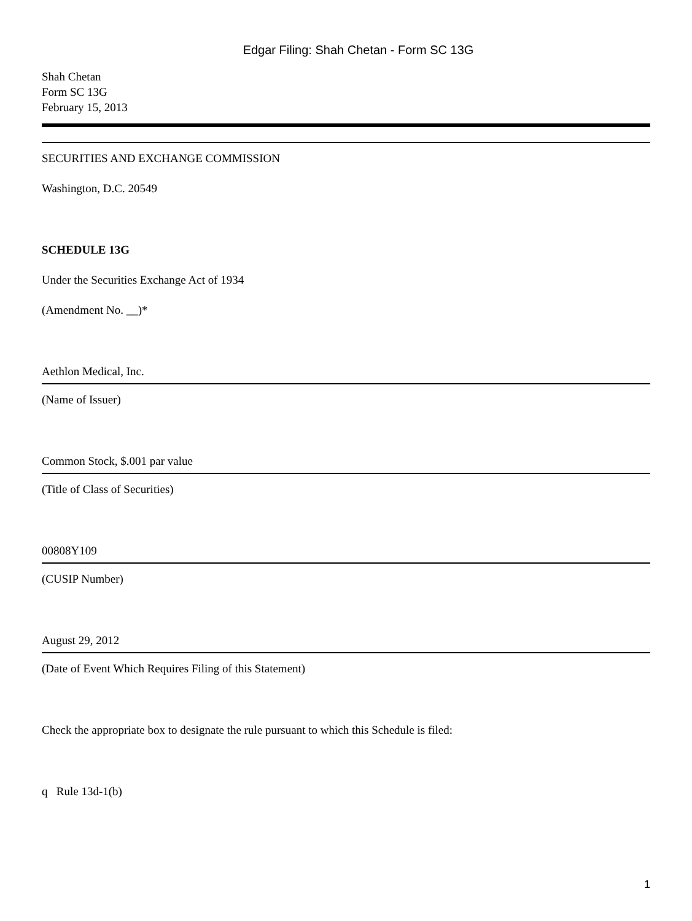Edgar Filing: Shah Chetan - Form SC 13G
Shah Chetan
Form SC 13G
February 15, 2013
SECURITIES AND EXCHANGE COMMISSION
Washington, D.C. 20549
SCHEDULE 13G
Under the Securities Exchange Act of 1934
(Amendment No. __)*
Aethlon Medical, Inc.
(Name of Issuer)
Common Stock, $.001 par value
(Title of Class of Securities)
00808Y109
(CUSIP Number)
August 29, 2012
(Date of Event Which Requires Filing of this Statement)
Check the appropriate box to designate the rule pursuant to which this Schedule is filed:
q Rule 13d-1(b)
1